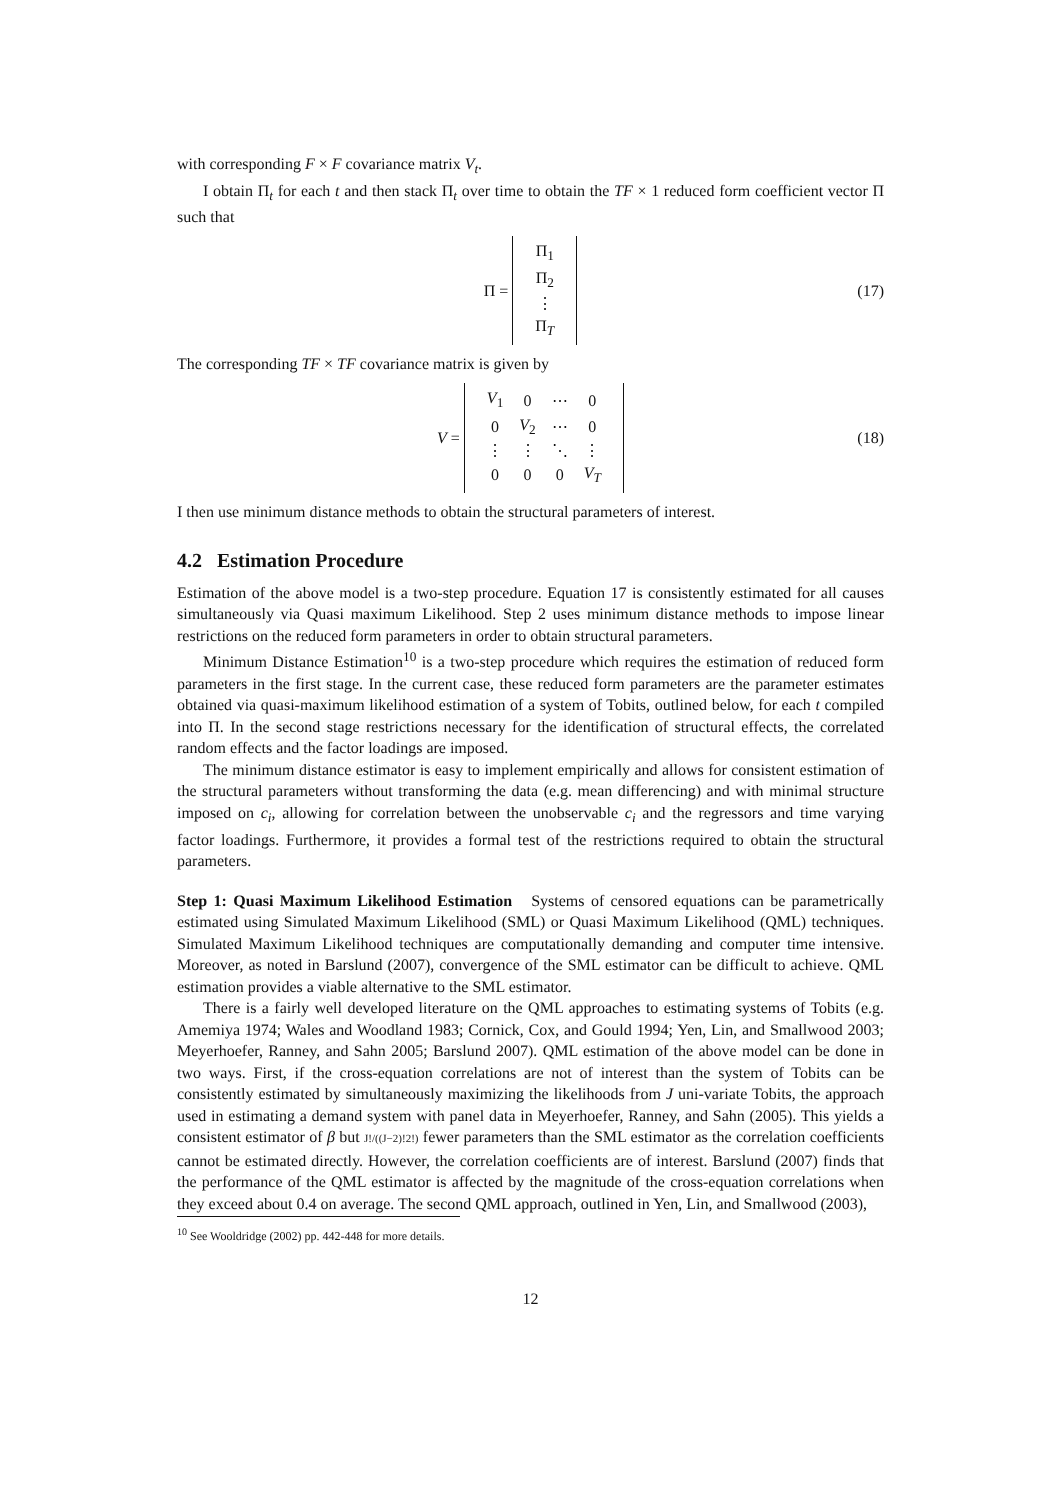with corresponding F × F covariance matrix V<sub>t</sub>.
I obtain Π<sub>t</sub> for each t and then stack Π<sub>t</sub> over time to obtain the TF × 1 reduced form coefficient vector Π such that
Π =
| Π<sub>1</sub> |
| Π<sub>2</sub> |
| ⋮ |
| Π<sub>T</sub> |
(17)
The corresponding TF × TF covariance matrix is given by
V =
| V<sub>1</sub> | 0 | ⋯ | 0 |
| 0 | V<sub>2</sub> | ⋯ | 0 |
| ⋮ | ⋮ | ⋱ | ⋮ |
| 0 | 0 | 0 | V<sub>T</sub> |
(18)
I then use minimum distance methods to obtain the structural parameters of interest.
4.2 Estimation Procedure
Estimation of the above model is a two-step procedure. Equation 17 is consistently estimated for all causes simultaneously via Quasi maximum Likelihood. Step 2 uses minimum distance methods to impose linear restrictions on the reduced form parameters in order to obtain structural parameters.
Minimum Distance Estimation<sup>10</sup> is a two-step procedure which requires the estimation of reduced form parameters in the first stage. In the current case, these reduced form parameters are the parameter estimates obtained via quasi-maximum likelihood estimation of a system of Tobits, outlined below, for each t compiled into Π. In the second stage restrictions necessary for the identification of structural effects, the correlated random effects and the factor loadings are imposed.
The minimum distance estimator is easy to implement empirically and allows for consistent estimation of the structural parameters without transforming the data (e.g. mean differencing) and with minimal structure imposed on c<sub>i</sub>, allowing for correlation between the unobservable c<sub>i</sub> and the regressors and time varying factor loadings. Furthermore, it provides a formal test of the restrictions required to obtain the structural parameters.
Step 1: Quasi Maximum Likelihood Estimation Systems of censored equations can be parametrically estimated using Simulated Maximum Likelihood (SML) or Quasi Maximum Likelihood (QML) techniques. Simulated Maximum Likelihood techniques are computationally demanding and computer time intensive. Moreover, as noted in Barslund (2007), convergence of the SML estimator can be difficult to achieve. QML estimation provides a viable alternative to the SML estimator.
There is a fairly well developed literature on the QML approaches to estimating systems of Tobits (e.g. Amemiya 1974; Wales and Woodland 1983; Cornick, Cox, and Gould 1994; Yen, Lin, and Smallwood 2003; Meyerhoefer, Ranney, and Sahn 2005; Barslund 2007). QML estimation of the above model can be done in two ways. First, if the cross-equation correlations are not of interest than the system of Tobits can be consistently estimated by simultaneously maximizing the likelihoods from J uni-variate Tobits, the approach used in estimating a demand system with panel data in Meyerhoefer, Ranney, and Sahn (2005). This yields a consistent estimator of β but J!/((J−2)!2!) fewer parameters than the SML estimator as the correlation coefficients cannot be estimated directly. However, the correlation coefficients are of interest. Barslund (2007) finds that the performance of the QML estimator is affected by the magnitude of the cross-equation correlations when they exceed about 0.4 on average. The second QML approach, outlined in Yen, Lin, and Smallwood (2003),
<sup>10</sup> See Wooldridge (2002) pp. 442-448 for more details.
12